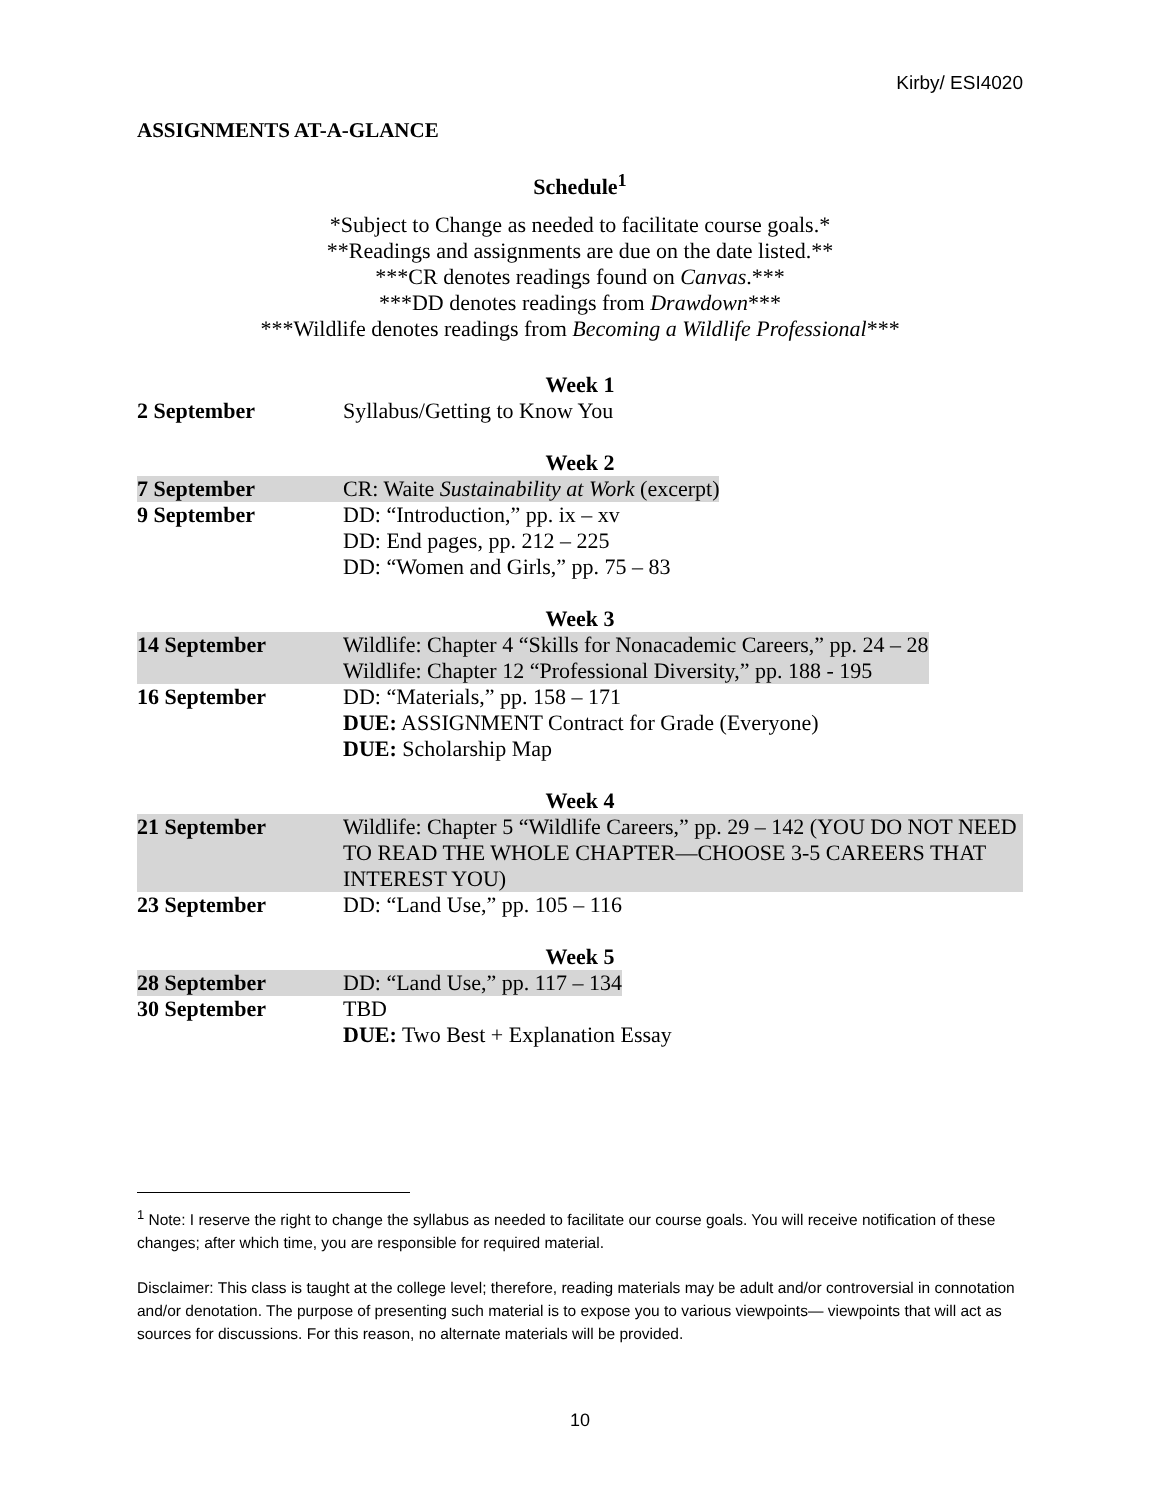Kirby/ ESI4020
ASSIGNMENTS AT-A-GLANCE
Schedule<sup>1</sup>
*Subject to Change as needed to facilitate course goals.*
**Readings and assignments are due on the date listed.**
***CR denotes readings found on Canvas.***
***DD denotes readings from Drawdown***
***Wildlife denotes readings from Becoming a Wildlife Professional***
Week 1
2 September Syllabus/Getting to Know You
Week 2
7 September CR: Waite Sustainability at Work (excerpt)
9 September DD: “Introduction,” pp. ix – xv
DD: End pages, pp. 212 – 225
DD: “Women and Girls,” pp. 75 – 83
Week 3
14 September Wildlife: Chapter 4 “Skills for Nonacademic Careers,” pp. 24 – 28
Wildlife: Chapter 12 “Professional Diversity,” pp. 188 - 195
16 September DD: “Materials,” pp. 158 – 171
DUE: ASSIGNMENT Contract for Grade (Everyone)
DUE: Scholarship Map
Week 4
21 September Wildlife: Chapter 5 “Wildlife Careers,” pp. 29 – 142 (YOU DO NOT NEED TO READ THE WHOLE CHAPTER—CHOOSE 3-5 CAREERS THAT INTEREST YOU)
23 September DD: “Land Use,” pp. 105 – 116
Week 5
28 September DD: “Land Use,” pp. 117 – 134
30 September TBD
DUE: Two Best + Explanation Essay
<sup>1</sup> Note: I reserve the right to change the syllabus as needed to facilitate our course goals. You will receive notification of these changes; after which time, you are responsible for required material.
Disclaimer: This class is taught at the college level; therefore, reading materials may be adult and/or controversial in connotation and/or denotation. The purpose of presenting such material is to expose you to various viewpoints— viewpoints that will act as sources for discussions. For this reason, no alternate materials will be provided.
10